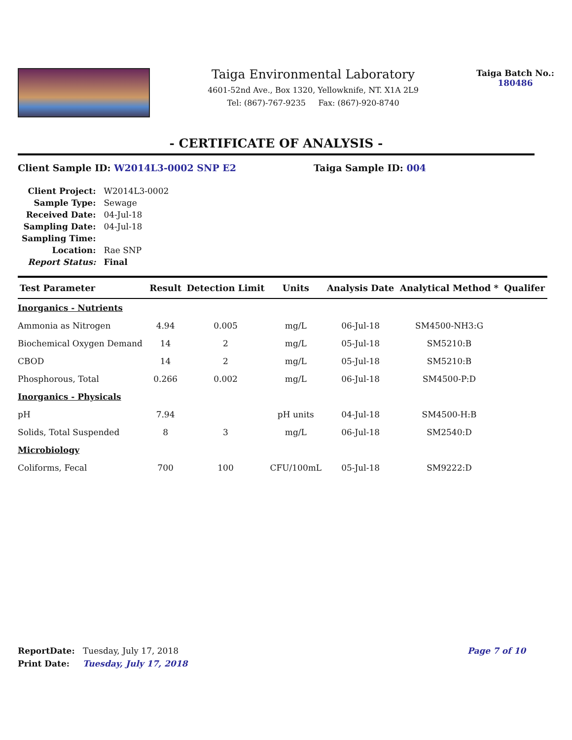Taiga Environmental Laboratory
4601-52nd Ave., Box 1320, Yellowknife, NT. X1A 2L9
Tel: (867)-767-9235 Fax: (867)-920-8740
Taiga Batch No.:
180486
- CERTIFICATE OF ANALYSIS -
Client Sample ID: W2014L3-0002 SNP E2 Taiga Sample ID: 004
| Client Project: | W2014L3-0002 |
| Sample Type: | Sewage |
| Received Date: | 04-Jul-18 |
| Sampling Date: | 04-Jul-18 |
| Sampling Time: | |
| Location: | Rae SNP |
| Report Status: | Final |
| Test Parameter | Result | Detection Limit | Units | Analysis Date | Analytical Method * | Qualifer |
| --- | --- | --- | --- | --- | --- | --- |
| Inorganics - Nutrients | | | | | | |
| Ammonia as Nitrogen | 4.94 | 0.005 | mg/L | 06-Jul-18 | SM4500-NH3:G | |
| Biochemical Oxygen Demand | 14 | 2 | mg/L | 05-Jul-18 | SM5210:B | |
| CBOD | 14 | 2 | mg/L | 05-Jul-18 | SM5210:B | |
| Phosphorous, Total | 0.266 | 0.002 | mg/L | 06-Jul-18 | SM4500-P:D | |
| Inorganics - Physicals | | | | | | |
| pH | 7.94 | | pH units | 04-Jul-18 | SM4500-H:B | |
| Solids, Total Suspended | 8 | 3 | mg/L | 06-Jul-18 | SM2540:D | |
| Microbiology | | | | | | |
| Coliforms, Fecal | 700 | 100 | CFU/100mL | 05-Jul-18 | SM9222:D | |
ReportDate: Tuesday, July 17, 2018
Page 7 of 10
Print Date: Tuesday, July 17, 2018